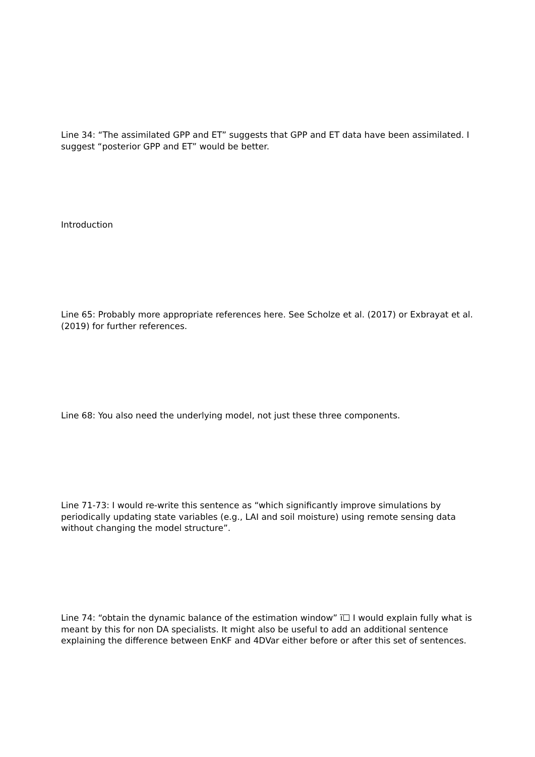Line 34: “The assimilated GPP and ET” suggests that GPP and ET data have been assimilated. I suggest “posterior GPP and ET” would be better.
Introduction
Line 65: Probably more appropriate references here. See Scholze et al. (2017) or Exbrayat et al. (2019) for further references.
Line 68: You also need the underlying model, not just these three components.
Line 71-73: I would re-write this sentence as “which significantly improve simulations by periodically updating state variables (e.g., LAI and soil moisture) using remote sensing data without changing the model structure”.
Line 74: “obtain the dynamic balance of the estimation window” ï☐ I would explain fully what is meant by this for non DA specialists. It might also be useful to add an additional sentence explaining the difference between EnKF and 4DVar either before or after this set of sentences.